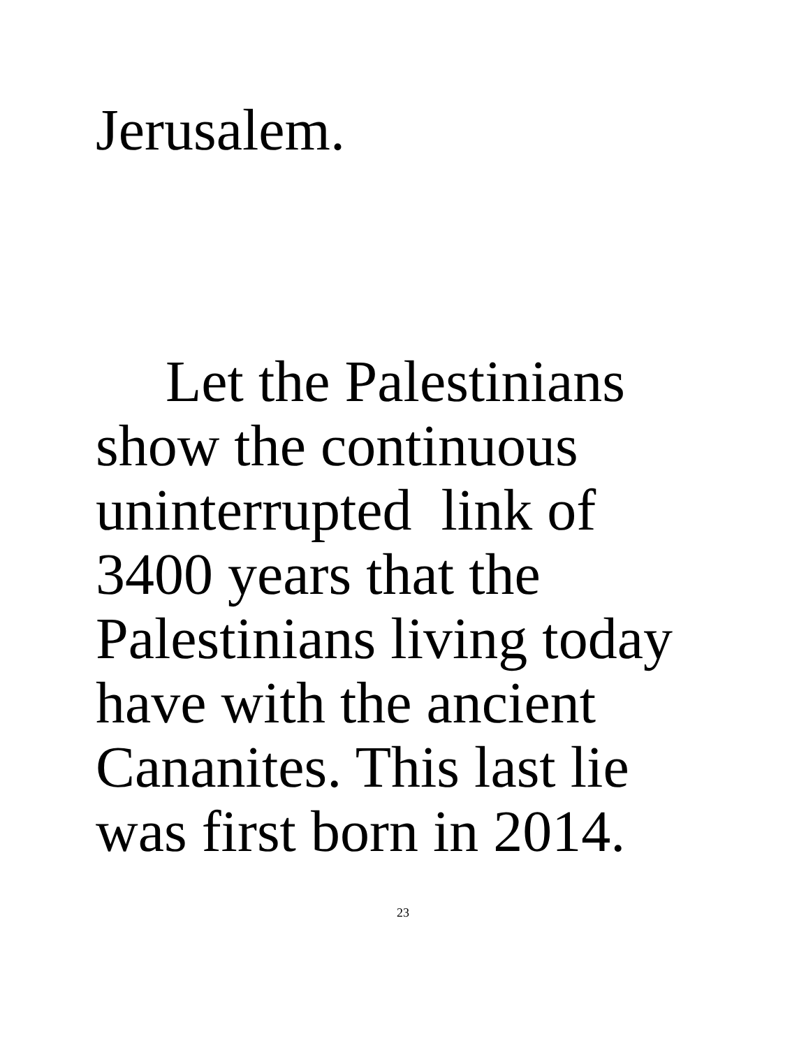Jerusalem.
Let the Palestinians
show the continuous
uninterrupted link of
3400 years that the
Palestinians living today
have with the ancient
Cananites. This last lie
was first born in 2014.
23